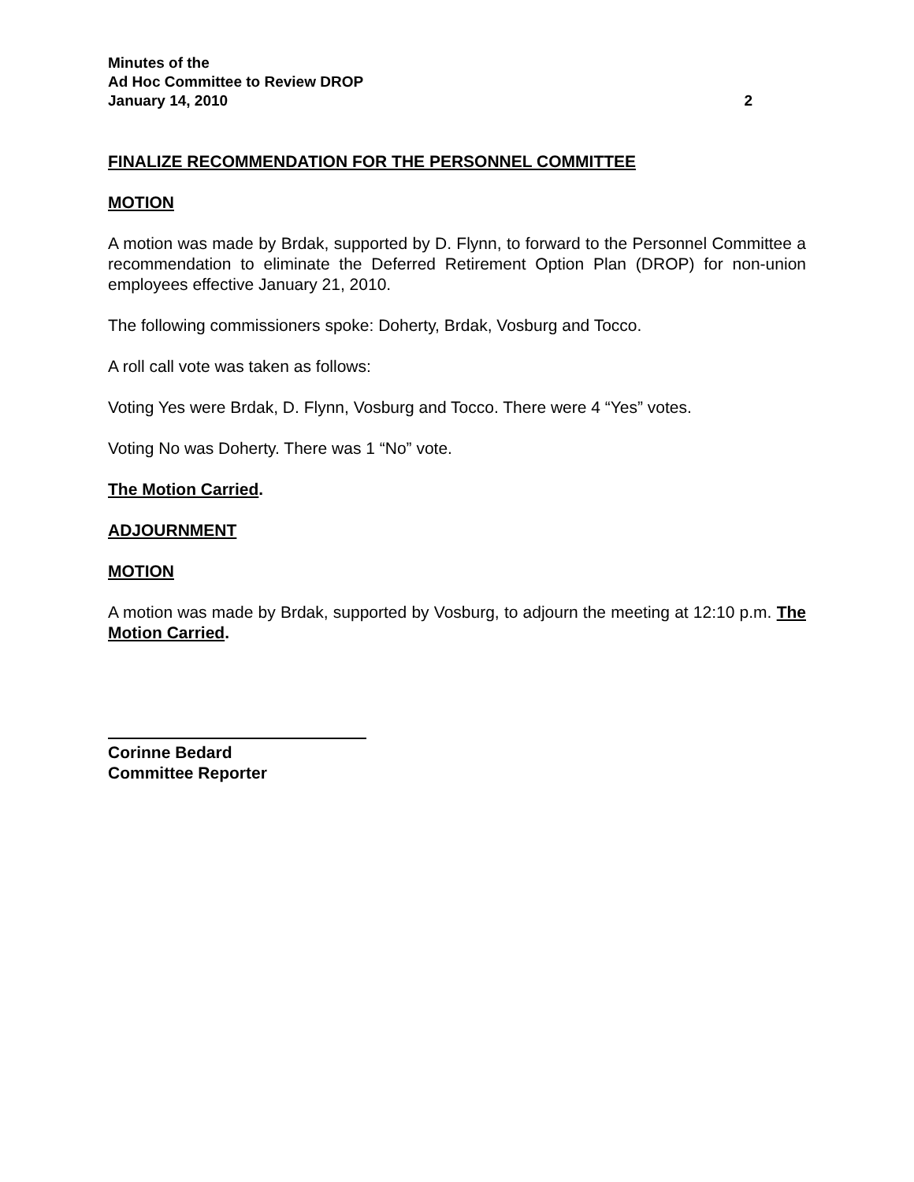Minutes of the
Ad Hoc Committee to Review DROP
January 14, 2010 2
FINALIZE RECOMMENDATION FOR THE PERSONNEL COMMITTEE
MOTION
A motion was made by Brdak, supported by D. Flynn, to forward to the Personnel Committee a recommendation to eliminate the Deferred Retirement Option Plan (DROP) for non-union employees effective January 21, 2010.
The following commissioners spoke: Doherty, Brdak, Vosburg and Tocco.
A roll call vote was taken as follows:
Voting Yes were Brdak, D. Flynn, Vosburg and Tocco. There were 4 “Yes” votes.
Voting No was Doherty. There was 1 “No” vote.
The Motion Carried.
ADJOURNMENT
MOTION
A motion was made by Brdak, supported by Vosburg, to adjourn the meeting at 12:10 p.m. The Motion Carried.
Corinne Bedard
Committee Reporter